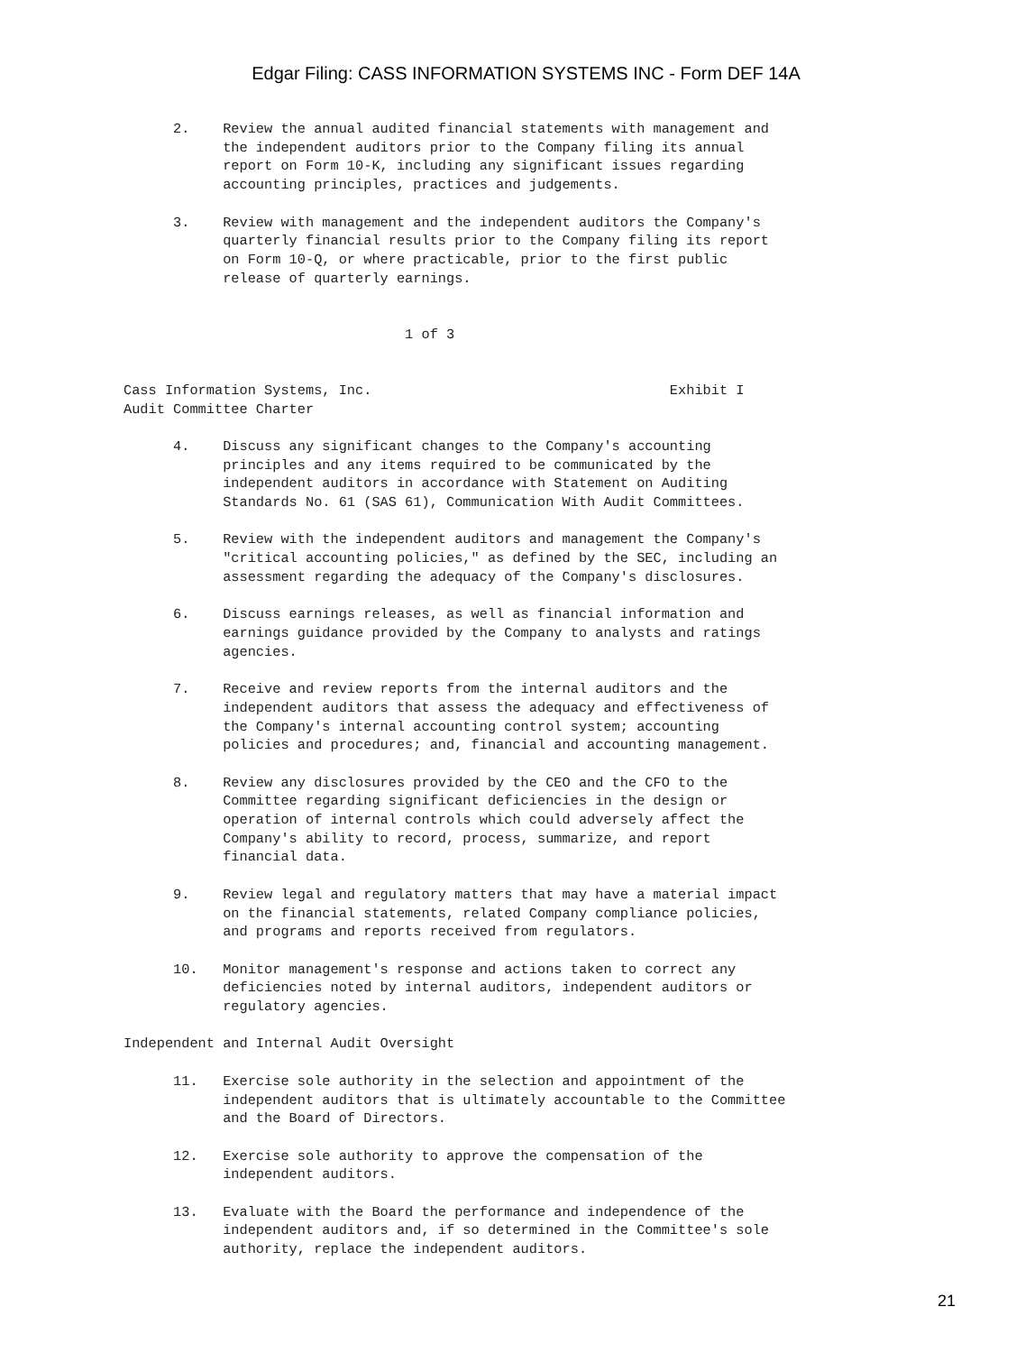Edgar Filing: CASS INFORMATION SYSTEMS INC - Form DEF 14A
      2.    Review the annual audited financial statements with management and
            the independent auditors prior to the Company filing its annual
            report on Form 10-K, including any significant issues regarding
            accounting principles, practices and judgements.

      3.    Review with management and the independent auditors the Company's
            quarterly financial results prior to the Company filing its report
            on Form 10-Q, or where practicable, prior to the first public
            release of quarterly earnings.


                                  1 of 3


Cass Information Systems, Inc.                                    Exhibit I
Audit Committee Charter

      4.    Discuss any significant changes to the Company's accounting
            principles and any items required to be communicated by the
            independent auditors in accordance with Statement on Auditing
            Standards No. 61 (SAS 61), Communication With Audit Committees.

      5.    Review with the independent auditors and management the Company's
            "critical accounting policies," as defined by the SEC, including an
            assessment regarding the adequacy of the Company's disclosures.

      6.    Discuss earnings releases, as well as financial information and
            earnings guidance provided by the Company to analysts and ratings
            agencies.

      7.    Receive and review reports from the internal auditors and the
            independent auditors that assess the adequacy and effectiveness of
            the Company's internal accounting control system; accounting
            policies and procedures; and, financial and accounting management.

      8.    Review any disclosures provided by the CEO and the CFO to the
            Committee regarding significant deficiencies in the design or
            operation of internal controls which could adversely affect the
            Company's ability to record, process, summarize, and report
            financial data.

      9.    Review legal and regulatory matters that may have a material impact
            on the financial statements, related Company compliance policies,
            and programs and reports received from regulators.

      10.   Monitor management's response and actions taken to correct any
            deficiencies noted by internal auditors, independent auditors or
            regulatory agencies.

Independent and Internal Audit Oversight

      11.   Exercise sole authority in the selection and appointment of the
            independent auditors that is ultimately accountable to the Committee
            and the Board of Directors.

      12.   Exercise sole authority to approve the compensation of the
            independent auditors.

      13.   Evaluate with the Board the performance and independence of the
            independent auditors and, if so determined in the Committee's sole
            authority, replace the independent auditors.
21